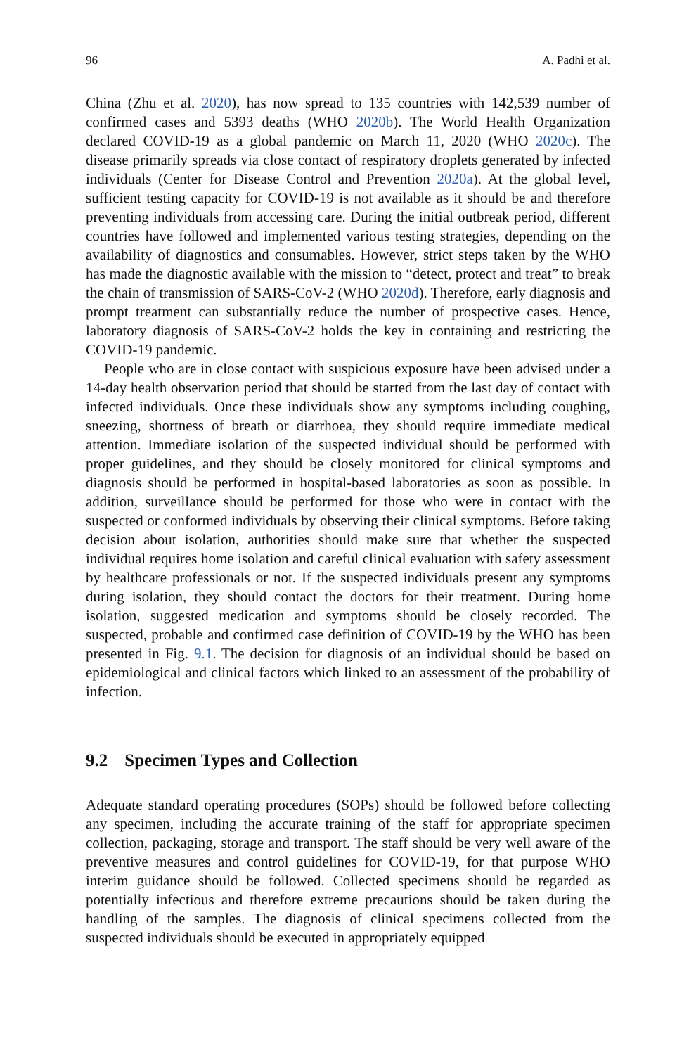96 A. Padhi et al.
China (Zhu et al. 2020), has now spread to 135 countries with 142,539 number of confirmed cases and 5393 deaths (WHO 2020b). The World Health Organization declared COVID-19 as a global pandemic on March 11, 2020 (WHO 2020c). The disease primarily spreads via close contact of respiratory droplets generated by infected individuals (Center for Disease Control and Prevention 2020a). At the global level, sufficient testing capacity for COVID-19 is not available as it should be and therefore preventing individuals from accessing care. During the initial outbreak period, different countries have followed and implemented various testing strategies, depending on the availability of diagnostics and consumables. However, strict steps taken by the WHO has made the diagnostic available with the mission to “detect, protect and treat” to break the chain of transmission of SARS-CoV-2 (WHO 2020d). Therefore, early diagnosis and prompt treatment can substantially reduce the number of prospective cases. Hence, laboratory diagnosis of SARS-CoV-2 holds the key in containing and restricting the COVID-19 pandemic.
People who are in close contact with suspicious exposure have been advised under a 14-day health observation period that should be started from the last day of contact with infected individuals. Once these individuals show any symptoms including coughing, sneezing, shortness of breath or diarrhoea, they should require immediate medical attention. Immediate isolation of the suspected individual should be performed with proper guidelines, and they should be closely monitored for clinical symptoms and diagnosis should be performed in hospital-based laboratories as soon as possible. In addition, surveillance should be performed for those who were in contact with the suspected or conformed individuals by observing their clinical symptoms. Before taking decision about isolation, authorities should make sure that whether the suspected individual requires home isolation and careful clinical evaluation with safety assessment by healthcare professionals or not. If the suspected individuals present any symptoms during isolation, they should contact the doctors for their treatment. During home isolation, suggested medication and symptoms should be closely recorded. The suspected, probable and confirmed case definition of COVID-19 by the WHO has been presented in Fig. 9.1. The decision for diagnosis of an individual should be based on epidemiological and clinical factors which linked to an assessment of the probability of infection.
9.2 Specimen Types and Collection
Adequate standard operating procedures (SOPs) should be followed before collecting any specimen, including the accurate training of the staff for appropriate specimen collection, packaging, storage and transport. The staff should be very well aware of the preventive measures and control guidelines for COVID-19, for that purpose WHO interim guidance should be followed. Collected specimens should be regarded as potentially infectious and therefore extreme precautions should be taken during the handling of the samples. The diagnosis of clinical specimens collected from the suspected individuals should be executed in appropriately equipped